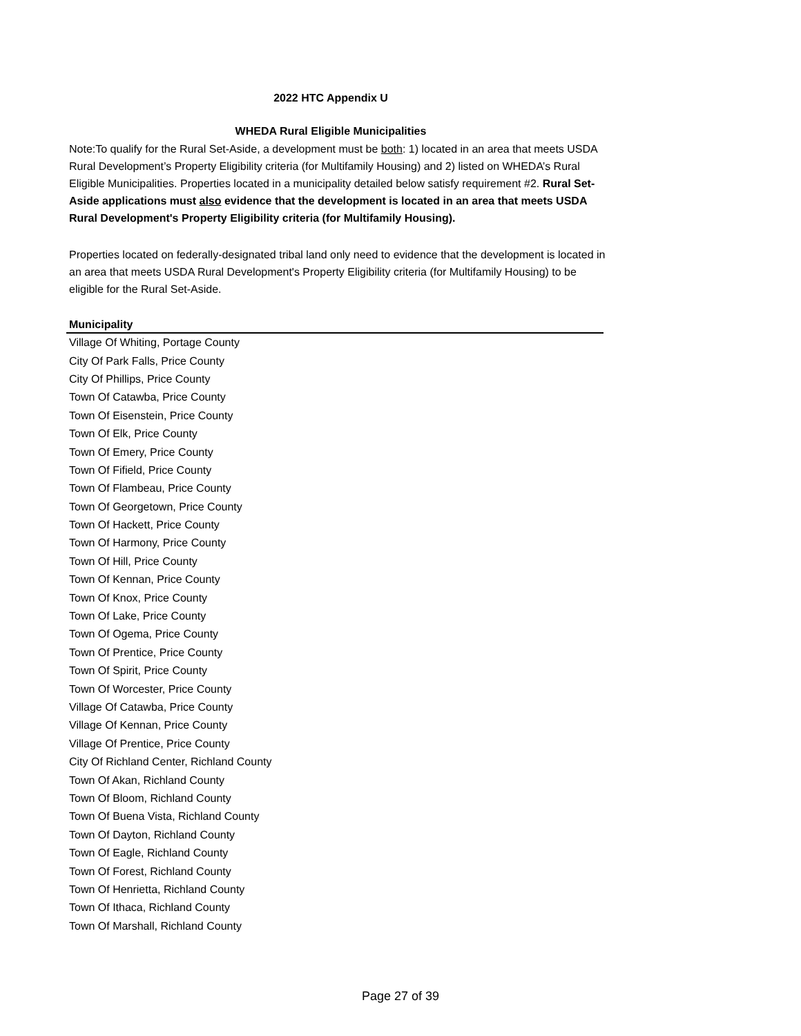2022 HTC Appendix U
WHEDA Rural Eligible Municipalities
Note:To qualify for the Rural Set-Aside, a development must be both: 1) located in an area that meets USDA Rural Development’s Property Eligibility criteria (for Multifamily Housing) and 2) listed on WHEDA’s Rural Eligible Municipalities. Properties located in a municipality detailed below satisfy requirement #2. Rural Set-Aside applications must also evidence that the development is located in an area that meets USDA Rural Development's Property Eligibility criteria (for Multifamily Housing).
Properties located on federally-designated tribal land only need to evidence that the development is located in an area that meets USDA Rural Development's Property Eligibility criteria (for Multifamily Housing) to be eligible for the Rural Set-Aside.
| Municipality |
| --- |
| Village Of Whiting, Portage County |
| City Of Park Falls, Price County |
| City Of Phillips, Price County |
| Town Of Catawba, Price County |
| Town Of Eisenstein, Price County |
| Town Of Elk, Price County |
| Town Of Emery, Price County |
| Town Of Fifield, Price County |
| Town Of Flambeau, Price County |
| Town Of Georgetown, Price County |
| Town Of Hackett, Price County |
| Town Of Harmony, Price County |
| Town Of Hill, Price County |
| Town Of Kennan, Price County |
| Town Of Knox, Price County |
| Town Of Lake, Price County |
| Town Of Ogema, Price County |
| Town Of Prentice, Price County |
| Town Of Spirit, Price County |
| Town Of Worcester, Price County |
| Village Of Catawba, Price County |
| Village Of Kennan, Price County |
| Village Of Prentice, Price County |
| City Of Richland Center, Richland County |
| Town Of Akan, Richland County |
| Town Of Bloom, Richland County |
| Town Of Buena Vista, Richland County |
| Town Of Dayton, Richland County |
| Town Of Eagle, Richland County |
| Town Of Forest, Richland County |
| Town Of Henrietta, Richland County |
| Town Of Ithaca, Richland County |
| Town Of Marshall, Richland County |
Page 27 of 39